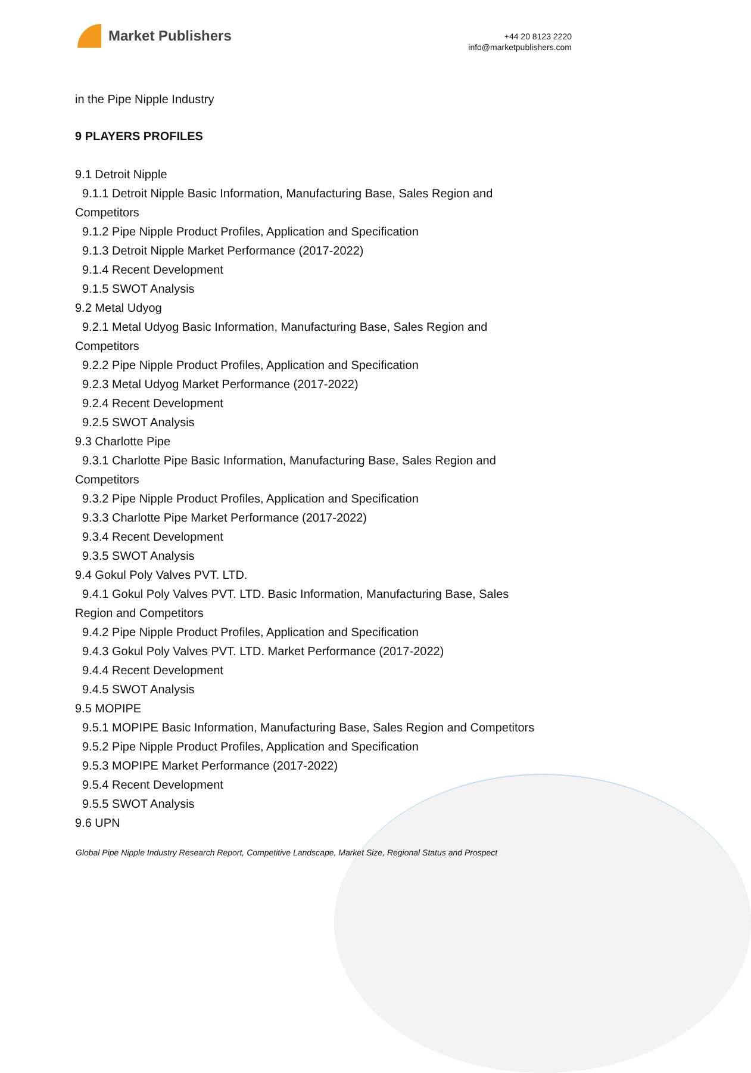Market Publishers
+44 20 8123 2220
info@marketpublishers.com
in the Pipe Nipple Industry
9 PLAYERS PROFILES
9.1 Detroit Nipple
9.1.1 Detroit Nipple Basic Information, Manufacturing Base, Sales Region and
Competitors
9.1.2 Pipe Nipple Product Profiles, Application and Specification
9.1.3 Detroit Nipple Market Performance (2017-2022)
9.1.4 Recent Development
9.1.5 SWOT Analysis
9.2 Metal Udyog
9.2.1 Metal Udyog Basic Information, Manufacturing Base, Sales Region and
Competitors
9.2.2 Pipe Nipple Product Profiles, Application and Specification
9.2.3 Metal Udyog Market Performance (2017-2022)
9.2.4 Recent Development
9.2.5 SWOT Analysis
9.3 Charlotte Pipe
9.3.1 Charlotte Pipe Basic Information, Manufacturing Base, Sales Region and
Competitors
9.3.2 Pipe Nipple Product Profiles, Application and Specification
9.3.3 Charlotte Pipe Market Performance (2017-2022)
9.3.4 Recent Development
9.3.5 SWOT Analysis
9.4 Gokul Poly Valves PVT. LTD.
9.4.1 Gokul Poly Valves PVT. LTD. Basic Information, Manufacturing Base, Sales
Region and Competitors
9.4.2 Pipe Nipple Product Profiles, Application and Specification
9.4.3 Gokul Poly Valves PVT. LTD. Market Performance (2017-2022)
9.4.4 Recent Development
9.4.5 SWOT Analysis
9.5 MOPIPE
9.5.1 MOPIPE Basic Information, Manufacturing Base, Sales Region and Competitors
9.5.2 Pipe Nipple Product Profiles, Application and Specification
9.5.3 MOPIPE Market Performance (2017-2022)
9.5.4 Recent Development
9.5.5 SWOT Analysis
9.6 UPN
Global Pipe Nipple Industry Research Report, Competitive Landscape, Market Size, Regional Status and Prospect